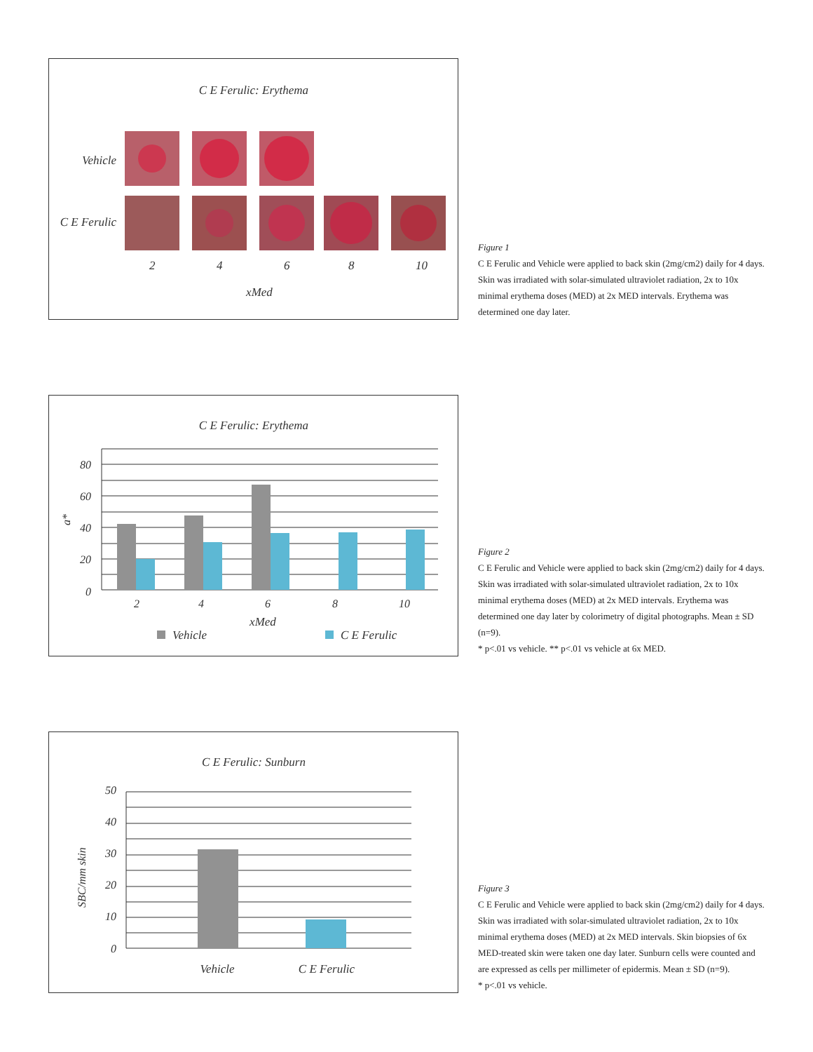C E Ferulic: Erythema
Vehicle
C E Ferulic
2
4
6
8
10
xMed
Figure 1
C E Ferulic and Vehicle were applied to back skin (2mg/cm2) daily for 4 days. Skin was irradiated with solar-simulated ultraviolet radiation, 2x to 10x minimal erythema doses (MED) at 2x MED intervals. Erythema was determined one day later.
C E Ferulic: Erythema
80
60
40
20
0
a*
2
4
6
8
10
xMed
Vehicle
C E Ferulic
Figure 2
C E Ferulic and Vehicle were applied to back skin (2mg/cm2) daily for 4 days. Skin was irradiated with solar-simulated ultraviolet radiation, 2x to 10x minimal erythema doses (MED) at 2x MED intervals. Erythema was determined one day later by colorimetry of digital photographs. Mean ± SD (n=9).
* p<.01 vs vehicle. ** p<.01 vs vehicle at 6x MED.
C E Ferulic: Sunburn
50
40
30
20
10
0
SBC/mm skin
Vehicle
C E Ferulic
Figure 3
C E Ferulic and Vehicle were applied to back skin (2mg/cm2) daily for 4 days. Skin was irradiated with solar-simulated ultraviolet radiation, 2x to 10x minimal erythema doses (MED) at 2x MED intervals. Skin biopsies of 6x MED-treated skin were taken one day later. Sunburn cells were counted and are expressed as cells per millimeter of epidermis. Mean ± SD (n=9).
* p<.01 vs vehicle.